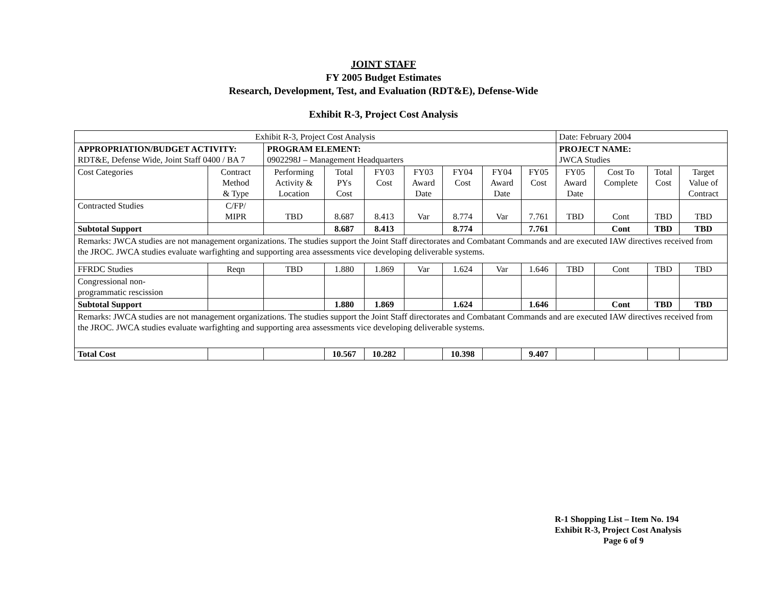JOINT STAFF
FY 2005 Budget Estimates
Research, Development, Test, and Evaluation (RDT&E), Defense-Wide
Exhibit R-3, Project Cost Analysis
| Exhibit R-3, Project Cost Analysis | | | | | | | | | Date: February 2004 | | | |
| APPROPRIATION/BUDGET ACTIVITY: RDT&E, Defense Wide, Joint Staff 0400 / BA 7 | | PROGRAM ELEMENT: 0902298J – Management Headquarters | | | | | | | PROJECT NAME: JWCA Studies | | | |
| Cost Categories | Contract Method & Type | Performing Activity & Location | Total PYs Cost | FY03 Cost | FY03 Award Date | FY04 Cost | FY04 Award Date | FY05 Cost | FY05 Award Date | Cost To Complete | Total Cost | Target Value of Contract |
| Contracted Studies | C/FP/ MIPR | TBD | 8.687 | 8.413 | Var | 8.774 | Var | 7.761 | TBD | Cont | TBD | TBD |
| Subtotal Support | | | 8.687 | 8.413 | | 8.774 | | 7.761 | | Cont | TBD | TBD |
| Remarks: JWCA studies are not management organizations. The studies support the Joint Staff directorates and Combatant Commands and are executed IAW directives received from the JROC. JWCA studies evaluate warfighting and supporting area assessments vice developing deliverable systems. | | | | | | | | | | | | |
| FFRDC Studies | Reqn | TBD | 1.880 | 1.869 | Var | 1.624 | Var | 1.646 | TBD | Cont | TBD | TBD |
| Congressional non- programmatic rescission | | | | | | | | | | | | |
| Subtotal Support | | | 1.880 | 1.869 | | 1.624 | | 1.646 | | Cont | TBD | TBD |
| Remarks: JWCA studies are not management organizations. The studies support the Joint Staff directorates and Combatant Commands and are executed IAW directives received from the JROC. JWCA studies evaluate warfighting and supporting area assessments vice developing deliverable systems. | | | | | | | | | | | | |
| Total Cost | | | 10.567 | 10.282 | | 10.398 | | 9.407 | | | | |
R-1 Shopping List – Item No. 194
Exhibit R-3, Project Cost Analysis
Page 6 of 9